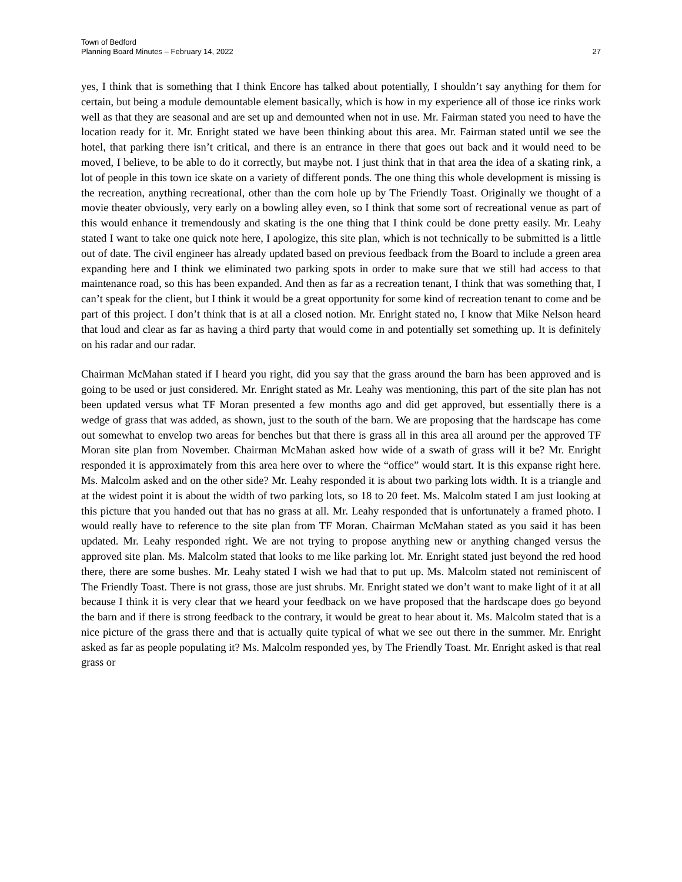Town of Bedford
Planning Board Minutes – February 14, 2022
27
yes, I think that is something that I think Encore has talked about potentially, I shouldn’t say anything for them for certain, but being a module demountable element basically, which is how in my experience all of those ice rinks work well as that they are seasonal and are set up and demounted when not in use. Mr. Fairman stated you need to have the location ready for it. Mr. Enright stated we have been thinking about this area. Mr. Fairman stated until we see the hotel, that parking there isn’t critical, and there is an entrance in there that goes out back and it would need to be moved, I believe, to be able to do it correctly, but maybe not. I just think that in that area the idea of a skating rink, a lot of people in this town ice skate on a variety of different ponds. The one thing this whole development is missing is the recreation, anything recreational, other than the corn hole up by The Friendly Toast. Originally we thought of a movie theater obviously, very early on a bowling alley even, so I think that some sort of recreational venue as part of this would enhance it tremendously and skating is the one thing that I think could be done pretty easily. Mr. Leahy stated I want to take one quick note here, I apologize, this site plan, which is not technically to be submitted is a little out of date. The civil engineer has already updated based on previous feedback from the Board to include a green area expanding here and I think we eliminated two parking spots in order to make sure that we still had access to that maintenance road, so this has been expanded. And then as far as a recreation tenant, I think that was something that, I can’t speak for the client, but I think it would be a great opportunity for some kind of recreation tenant to come and be part of this project. I don’t think that is at all a closed notion. Mr. Enright stated no, I know that Mike Nelson heard that loud and clear as far as having a third party that would come in and potentially set something up. It is definitely on his radar and our radar.
Chairman McMahan stated if I heard you right, did you say that the grass around the barn has been approved and is going to be used or just considered. Mr. Enright stated as Mr. Leahy was mentioning, this part of the site plan has not been updated versus what TF Moran presented a few months ago and did get approved, but essentially there is a wedge of grass that was added, as shown, just to the south of the barn. We are proposing that the hardscape has come out somewhat to envelop two areas for benches but that there is grass all in this area all around per the approved TF Moran site plan from November. Chairman McMahan asked how wide of a swath of grass will it be? Mr. Enright responded it is approximately from this area here over to where the “office” would start. It is this expanse right here. Ms. Malcolm asked and on the other side? Mr. Leahy responded it is about two parking lots width. It is a triangle and at the widest point it is about the width of two parking lots, so 18 to 20 feet. Ms. Malcolm stated I am just looking at this picture that you handed out that has no grass at all. Mr. Leahy responded that is unfortunately a framed photo. I would really have to reference to the site plan from TF Moran. Chairman McMahan stated as you said it has been updated. Mr. Leahy responded right. We are not trying to propose anything new or anything changed versus the approved site plan. Ms. Malcolm stated that looks to me like parking lot. Mr. Enright stated just beyond the red hood there, there are some bushes. Mr. Leahy stated I wish we had that to put up. Ms. Malcolm stated not reminiscent of The Friendly Toast. There is not grass, those are just shrubs. Mr. Enright stated we don’t want to make light of it at all because I think it is very clear that we heard your feedback on we have proposed that the hardscape does go beyond the barn and if there is strong feedback to the contrary, it would be great to hear about it. Ms. Malcolm stated that is a nice picture of the grass there and that is actually quite typical of what we see out there in the summer. Mr. Enright asked as far as people populating it? Ms. Malcolm responded yes, by The Friendly Toast. Mr. Enright asked is that real grass or